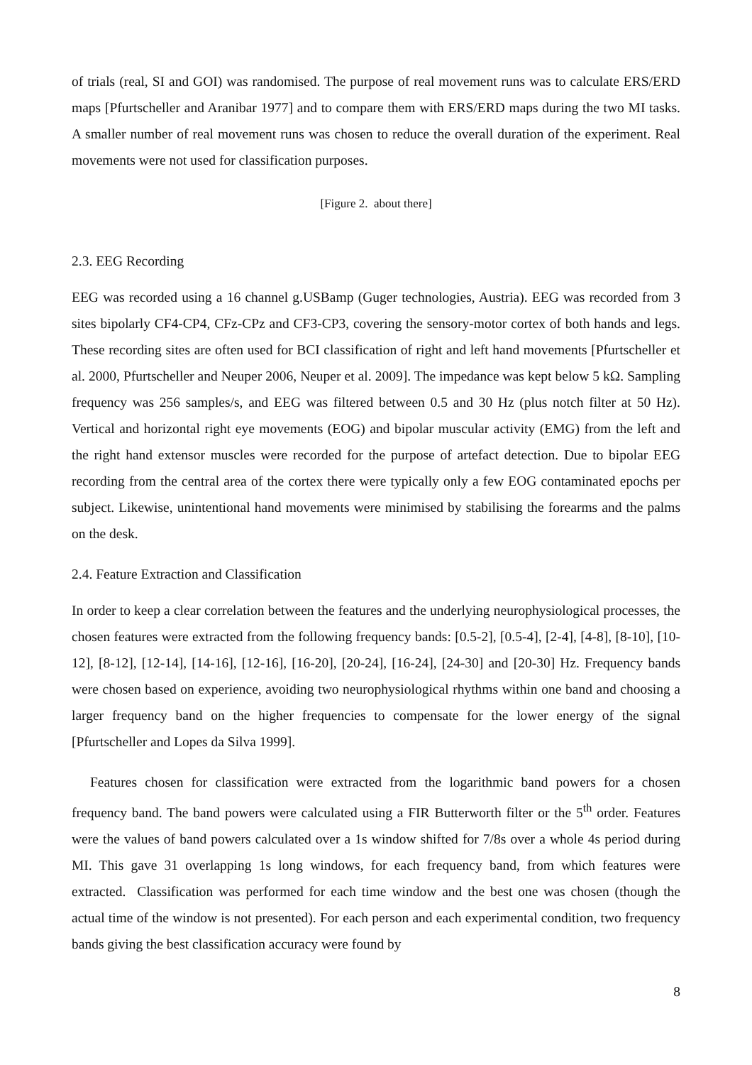of trials (real, SI and GOI) was randomised. The purpose of real movement runs was to calculate ERS/ERD maps [Pfurtscheller and Aranibar 1977] and to compare them with ERS/ERD maps during the two MI tasks. A smaller number of real movement runs was chosen to reduce the overall duration of the experiment. Real movements were not used for classification purposes.
[Figure 2. about there]
2.3. EEG Recording
EEG was recorded using a 16 channel g.USBamp (Guger technologies, Austria). EEG was recorded from 3 sites bipolarly CF4-CP4, CFz-CPz and CF3-CP3, covering the sensory-motor cortex of both hands and legs. These recording sites are often used for BCI classification of right and left hand movements [Pfurtscheller et al. 2000, Pfurtscheller and Neuper 2006, Neuper et al. 2009]. The impedance was kept below 5 kΩ. Sampling frequency was 256 samples/s, and EEG was filtered between 0.5 and 30 Hz (plus notch filter at 50 Hz). Vertical and horizontal right eye movements (EOG) and bipolar muscular activity (EMG) from the left and the right hand extensor muscles were recorded for the purpose of artefact detection. Due to bipolar EEG recording from the central area of the cortex there were typically only a few EOG contaminated epochs per subject. Likewise, unintentional hand movements were minimised by stabilising the forearms and the palms on the desk.
2.4. Feature Extraction and Classification
In order to keep a clear correlation between the features and the underlying neurophysiological processes, the chosen features were extracted from the following frequency bands: [0.5-2], [0.5-4], [2-4], [4-8], [8-10], [10-12], [8-12], [12-14], [14-16], [12-16], [16-20], [20-24], [16-24], [24-30] and [20-30] Hz. Frequency bands were chosen based on experience, avoiding two neurophysiological rhythms within one band and choosing a larger frequency band on the higher frequencies to compensate for the lower energy of the signal [Pfurtscheller and Lopes da Silva 1999].
Features chosen for classification were extracted from the logarithmic band powers for a chosen frequency band. The band powers were calculated using a FIR Butterworth filter or the 5<sup>th</sup> order. Features were the values of band powers calculated over a 1s window shifted for 7/8s over a whole 4s period during MI. This gave 31 overlapping 1s long windows, for each frequency band, from which features were extracted. Classification was performed for each time window and the best one was chosen (though the actual time of the window is not presented). For each person and each experimental condition, two frequency bands giving the best classification accuracy were found by
8